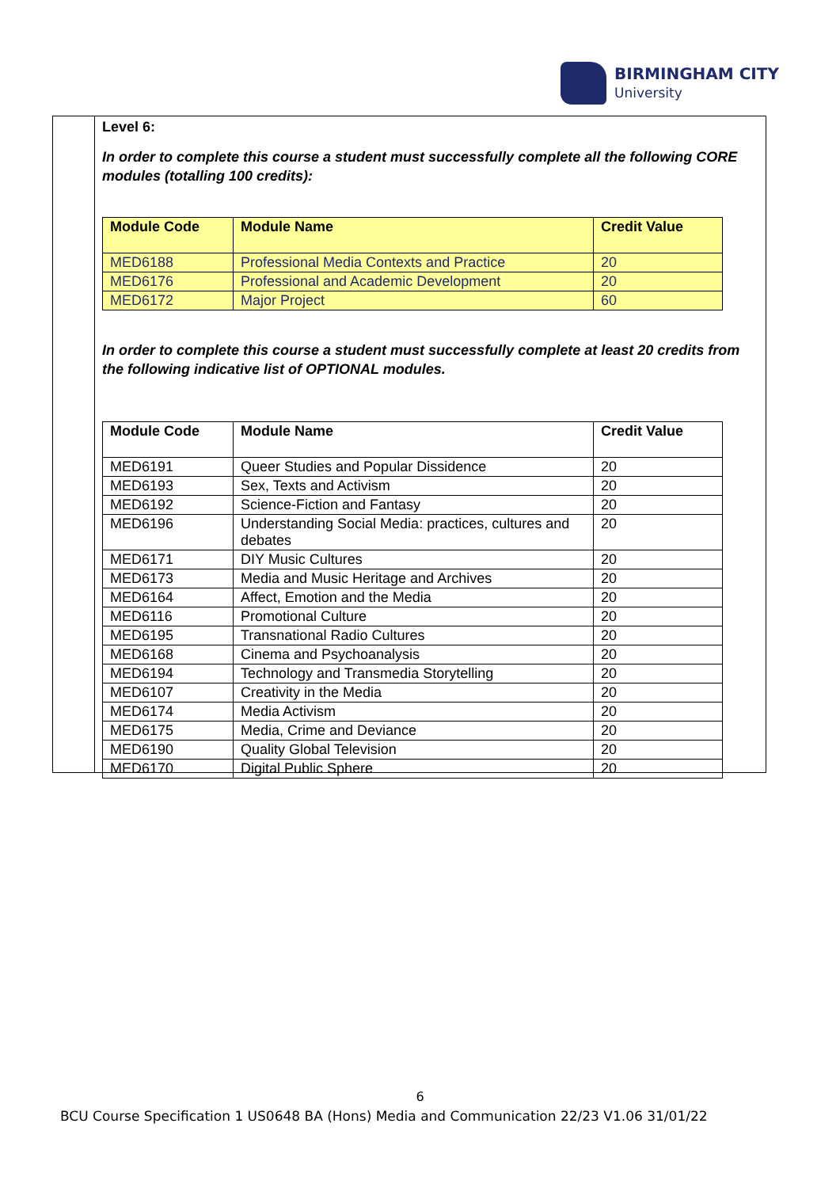BIRMINGHAM CITY
University
Level 6:
In order to complete this course a student must successfully complete all the following CORE modules (totalling 100 credits):
| Module Code | Module Name | Credit Value |
| --- | --- | --- |
| MED6188 | Professional Media Contexts and Practice | 20 |
| MED6176 | Professional and Academic Development | 20 |
| MED6172 | Major Project | 60 |
In order to complete this course a student must successfully complete at least 20 credits from the following indicative list of OPTIONAL modules.
| Module Code | Module Name | Credit Value |
| --- | --- | --- |
| MED6191 | Queer Studies and Popular Dissidence | 20 |
| MED6193 | Sex, Texts and Activism | 20 |
| MED6192 | Science-Fiction and Fantasy | 20 |
| MED6196 | Understanding Social Media: practices, cultures and debates | 20 |
| MED6171 | DIY Music Cultures | 20 |
| MED6173 | Media and Music Heritage and Archives | 20 |
| MED6164 | Affect, Emotion and the Media | 20 |
| MED6116 | Promotional Culture | 20 |
| MED6195 | Transnational Radio Cultures | 20 |
| MED6168 | Cinema and Psychoanalysis | 20 |
| MED6194 | Technology and Transmedia Storytelling | 20 |
| MED6107 | Creativity in the Media | 20 |
| MED6174 | Media Activism | 20 |
| MED6175 | Media, Crime and Deviance | 20 |
| MED6190 | Quality Global Television | 20 |
| MED6170 | Digital Public Sphere | 20 |
6
BCU Course Specification 1 US0648 BA (Hons) Media and Communication 22/23 V1.06 31/01/22